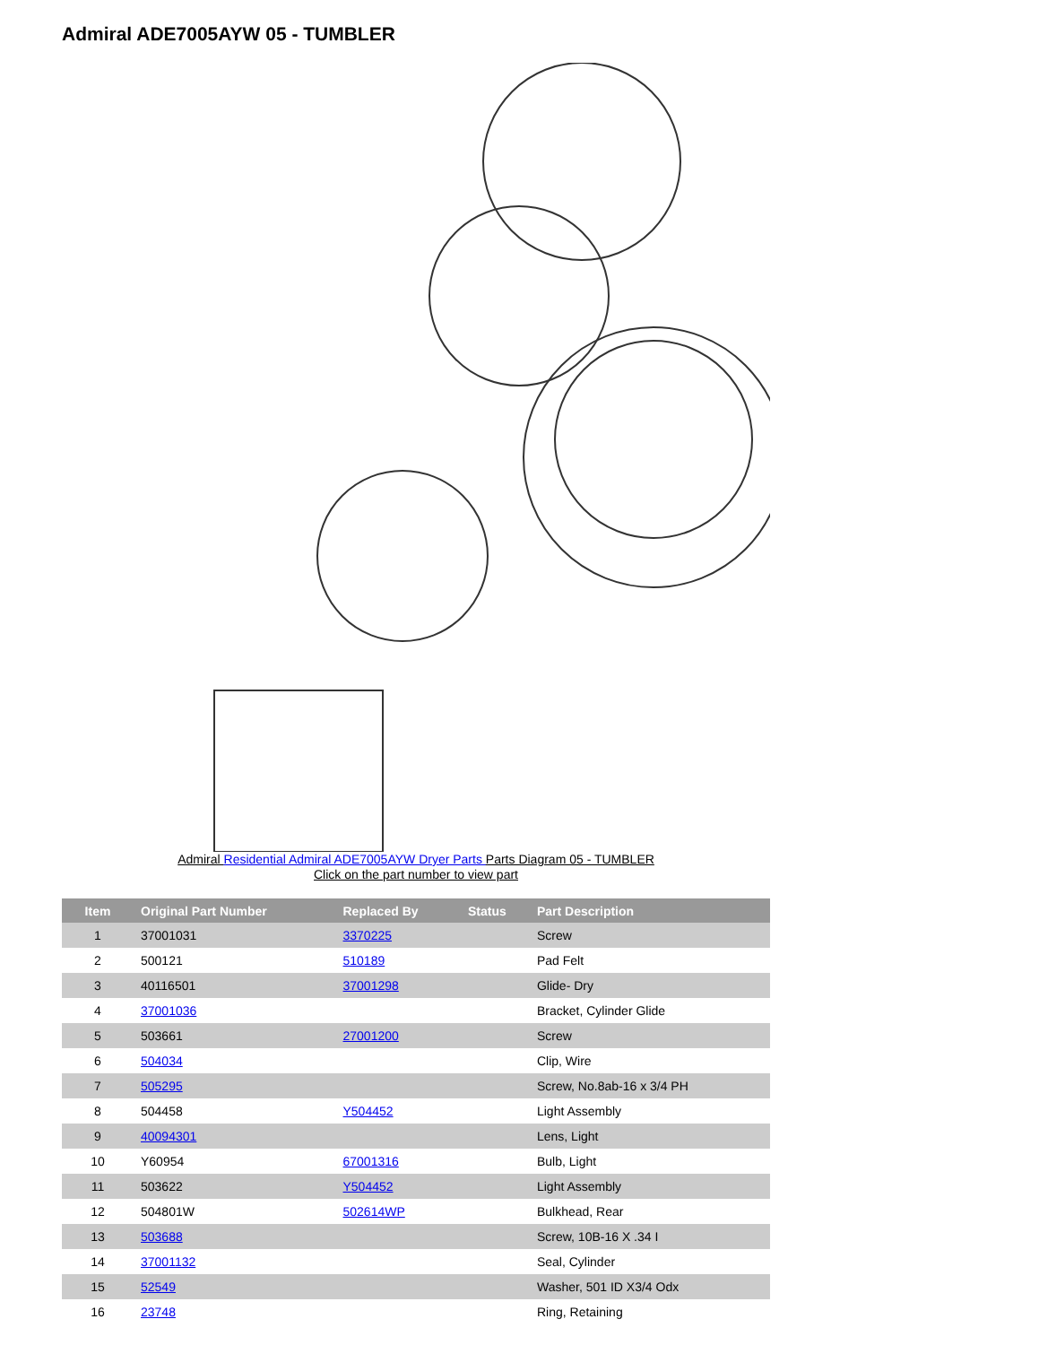Admiral ADE7005AYW 05 - TUMBLER
Admiral Residential Admiral ADE7005AYW Dryer Parts Parts Diagram 05 - TUMBLER
Click on the part number to view part
| Item | Original Part Number | Replaced By | Status | Part Description |
| --- | --- | --- | --- | --- |
| 1 | 37001031 | 3370225 | | Screw |
| 2 | 500121 | 510189 | | Pad Felt |
| 3 | 40116501 | 37001298 | | Glide- Dry |
| 4 | 37001036 | | | Bracket, Cylinder Glide |
| 5 | 503661 | 27001200 | | Screw |
| 6 | 504034 | | | Clip, Wire |
| 7 | 505295 | | | Screw, No.8ab-16 x 3/4 PH |
| 8 | 504458 | Y504452 | | Light Assembly |
| 9 | 40094301 | | | Lens, Light |
| 10 | Y60954 | 67001316 | | Bulb, Light |
| 11 | 503622 | Y504452 | | Light Assembly |
| 12 | 504801W | 502614WP | | Bulkhead, Rear |
| 13 | 503688 | | | Screw, 10B-16 X .34 I |
| 14 | 37001132 | | | Seal, Cylinder |
| 15 | 52549 | | | Washer, 501 ID X3/4 Odx |
| 16 | 23748 | | | Ring, Retaining |